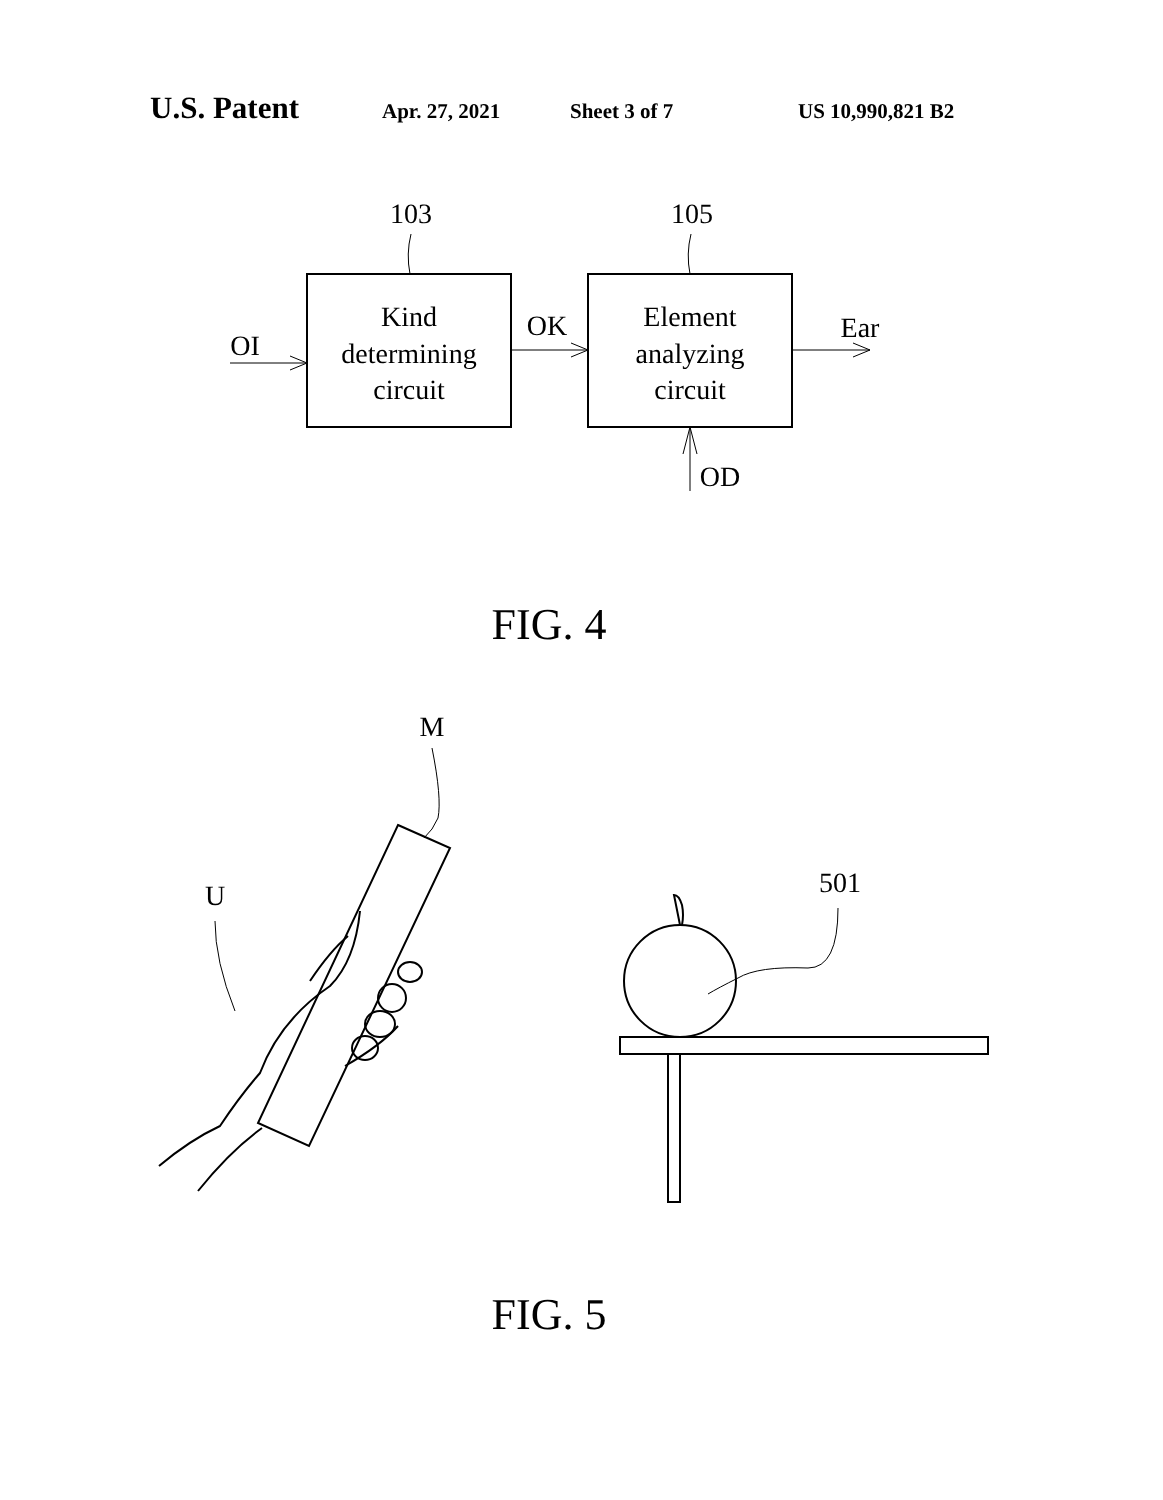U.S. Patent Apr. 27, 2021 Sheet 3 of 7 US 10,990,821 B2
103
105
Kind
determining
circuit
Element
analyzing
circuit
OI
OK
Ear
OD
FIG. 4
M
U
501
FIG. 5